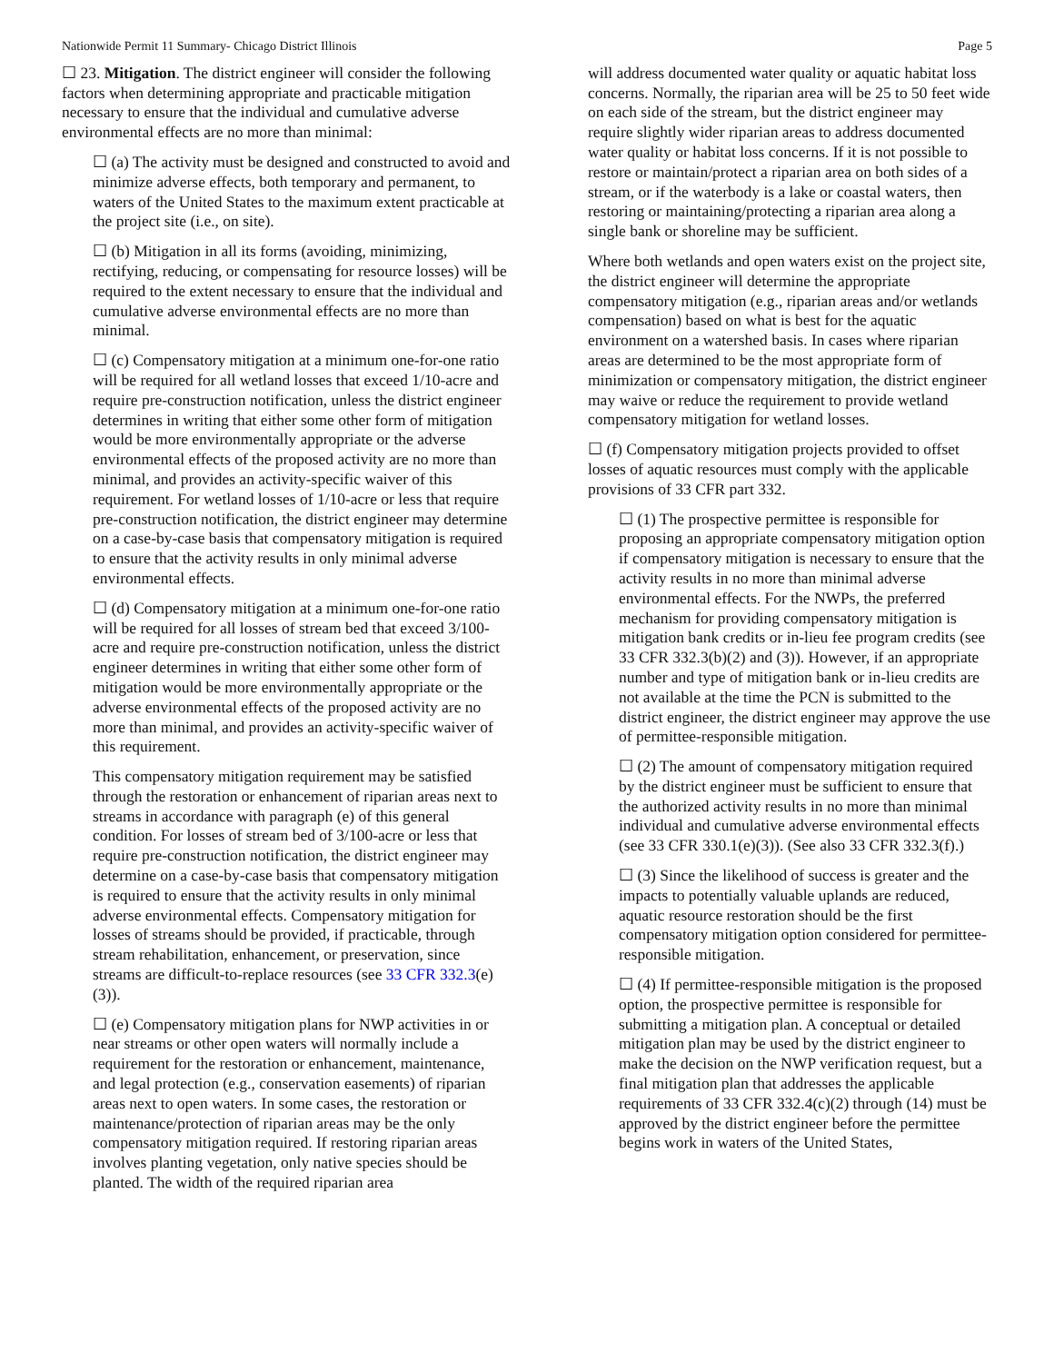Nationwide Permit 11 Summary- Chicago District Illinois Page 5
☐ 23. Mitigation. The district engineer will consider the following factors when determining appropriate and practicable mitigation necessary to ensure that the individual and cumulative adverse environmental effects are no more than minimal:
☐ (a) The activity must be designed and constructed to avoid and minimize adverse effects, both temporary and permanent, to waters of the United States to the maximum extent practicable at the project site (i.e., on site).
☐ (b) Mitigation in all its forms (avoiding, minimizing, rectifying, reducing, or compensating for resource losses) will be required to the extent necessary to ensure that the individual and cumulative adverse environmental effects are no more than minimal.
☐ (c) Compensatory mitigation at a minimum one-for-one ratio will be required for all wetland losses that exceed 1/10-acre and require pre-construction notification, unless the district engineer determines in writing that either some other form of mitigation would be more environmentally appropriate or the adverse environmental effects of the proposed activity are no more than minimal, and provides an activity-specific waiver of this requirement. For wetland losses of 1/10-acre or less that require pre-construction notification, the district engineer may determine on a case-by-case basis that compensatory mitigation is required to ensure that the activity results in only minimal adverse environmental effects.
☐ (d) Compensatory mitigation at a minimum one-for-one ratio will be required for all losses of stream bed that exceed 3/100-acre and require pre-construction notification, unless the district engineer determines in writing that either some other form of mitigation would be more environmentally appropriate or the adverse environmental effects of the proposed activity are no more than minimal, and provides an activity-specific waiver of this requirement.
This compensatory mitigation requirement may be satisfied through the restoration or enhancement of riparian areas next to streams in accordance with paragraph (e) of this general condition. For losses of stream bed of 3/100-acre or less that require pre-construction notification, the district engineer may determine on a case-by-case basis that compensatory mitigation is required to ensure that the activity results in only minimal adverse environmental effects. Compensatory mitigation for losses of streams should be provided, if practicable, through stream rehabilitation, enhancement, or preservation, since streams are difficult-to-replace resources (see 33 CFR 332.3(e)(3)).
☐ (e) Compensatory mitigation plans for NWP activities in or near streams or other open waters will normally include a requirement for the restoration or enhancement, maintenance, and legal protection (e.g., conservation easements) of riparian areas next to open waters. In some cases, the restoration or maintenance/protection of riparian areas may be the only compensatory mitigation required. If restoring riparian areas involves planting vegetation, only native species should be planted. The width of the required riparian area
will address documented water quality or aquatic habitat loss concerns. Normally, the riparian area will be 25 to 50 feet wide on each side of the stream, but the district engineer may require slightly wider riparian areas to address documented water quality or habitat loss concerns. If it is not possible to restore or maintain/protect a riparian area on both sides of a stream, or if the waterbody is a lake or coastal waters, then restoring or maintaining/protecting a riparian area along a single bank or shoreline may be sufficient.
Where both wetlands and open waters exist on the project site, the district engineer will determine the appropriate compensatory mitigation (e.g., riparian areas and/or wetlands compensation) based on what is best for the aquatic environment on a watershed basis. In cases where riparian areas are determined to be the most appropriate form of minimization or compensatory mitigation, the district engineer may waive or reduce the requirement to provide wetland compensatory mitigation for wetland losses.
☐ (f) Compensatory mitigation projects provided to offset losses of aquatic resources must comply with the applicable provisions of 33 CFR part 332.
☐ (1) The prospective permittee is responsible for proposing an appropriate compensatory mitigation option if compensatory mitigation is necessary to ensure that the activity results in no more than minimal adverse environmental effects. For the NWPs, the preferred mechanism for providing compensatory mitigation is mitigation bank credits or in-lieu fee program credits (see 33 CFR 332.3(b)(2) and (3)). However, if an appropriate number and type of mitigation bank or in-lieu credits are not available at the time the PCN is submitted to the district engineer, the district engineer may approve the use of permittee-responsible mitigation.
☐ (2) The amount of compensatory mitigation required by the district engineer must be sufficient to ensure that the authorized activity results in no more than minimal individual and cumulative adverse environmental effects (see 33 CFR 330.1(e)(3)). (See also 33 CFR 332.3(f).)
☐ (3) Since the likelihood of success is greater and the impacts to potentially valuable uplands are reduced, aquatic resource restoration should be the first compensatory mitigation option considered for permittee-responsible mitigation.
☐ (4) If permittee-responsible mitigation is the proposed option, the prospective permittee is responsible for submitting a mitigation plan. A conceptual or detailed mitigation plan may be used by the district engineer to make the decision on the NWP verification request, but a final mitigation plan that addresses the applicable requirements of 33 CFR 332.4(c)(2) through (14) must be approved by the district engineer before the permittee begins work in waters of the United States,